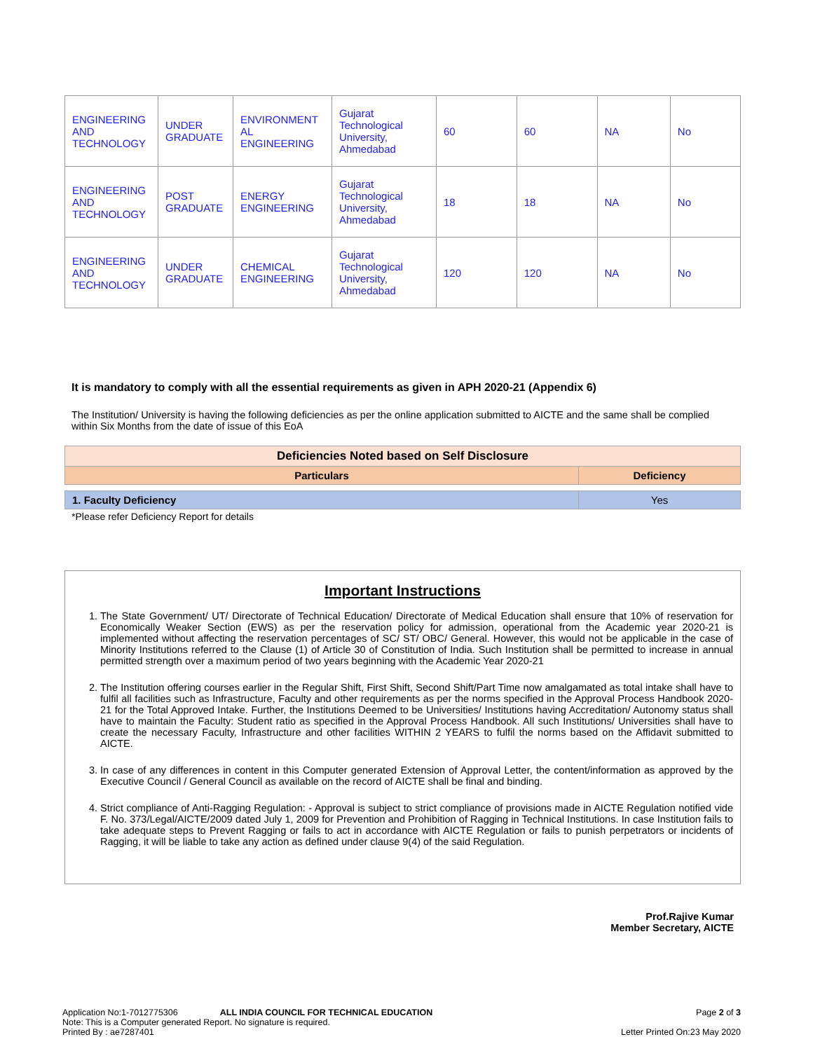| ENGINEERING AND TECHNOLOGY | UNDER GRADUATE | ENVIRONMENT AL ENGINEERING | Gujarat Technological University, Ahmedabad | 60 | 60 | NA | No |
| ENGINEERING AND TECHNOLOGY | POST GRADUATE | ENERGY ENGINEERING | Gujarat Technological University, Ahmedabad | 18 | 18 | NA | No |
| ENGINEERING AND TECHNOLOGY | UNDER GRADUATE | CHEMICAL ENGINEERING | Gujarat Technological University, Ahmedabad | 120 | 120 | NA | No |
It is mandatory to comply with all the essential requirements as given in APH 2020-21 (Appendix 6)
The Institution/ University is having the following deficiencies as per the online application submitted to AICTE and the same shall be complied within Six Months from the date of issue of this EoA
| Deficiencies Noted based on Self Disclosure | |
| --- | --- |
| Particulars | Deficiency |
| 1. Faculty Deficiency | Yes |
*Please refer Deficiency Report for details
Important Instructions
1. The State Government/ UT/ Directorate of Technical Education/ Directorate of Medical Education shall ensure that 10% of reservation for Economically Weaker Section (EWS) as per the reservation policy for admission, operational from the Academic year 2020-21 is implemented without affecting the reservation percentages of SC/ ST/ OBC/ General. However, this would not be applicable in the case of Minority Institutions referred to the Clause (1) of Article 30 of Constitution of India. Such Institution shall be permitted to increase in annual permitted strength over a maximum period of two years beginning with the Academic Year 2020-21
2. The Institution offering courses earlier in the Regular Shift, First Shift, Second Shift/Part Time now amalgamated as total intake shall have to fulfil all facilities such as Infrastructure, Faculty and other requirements as per the norms specified in the Approval Process Handbook 2020-21 for the Total Approved Intake. Further, the Institutions Deemed to be Universities/ Institutions having Accreditation/ Autonomy status shall have to maintain the Faculty: Student ratio as specified in the Approval Process Handbook. All such Institutions/ Universities shall have to create the necessary Faculty, Infrastructure and other facilities WITHIN 2 YEARS to fulfil the norms based on the Affidavit submitted to AICTE.
3. In case of any differences in content in this Computer generated Extension of Approval Letter, the content/information as approved by the Executive Council / General Council as available on the record of AICTE shall be final and binding.
4. Strict compliance of Anti-Ragging Regulation: - Approval is subject to strict compliance of provisions made in AICTE Regulation notified vide F. No. 373/Legal/AICTE/2009 dated July 1, 2009 for Prevention and Prohibition of Ragging in Technical Institutions. In case Institution fails to take adequate steps to Prevent Ragging or fails to act in accordance with AICTE Regulation or fails to punish perpetrators or incidents of Ragging, it will be liable to take any action as defined under clause 9(4) of the said Regulation.
Prof.Rajive Kumar
Member Secretary, AICTE
Application No:1-7012775306 ALL INDIA COUNCIL FOR TECHNICAL EDUCATION Page 2 of 3
Note: This is a Computer generated Report. No signature is required.
Printed By : ae7287401 Letter Printed On:23 May 2020